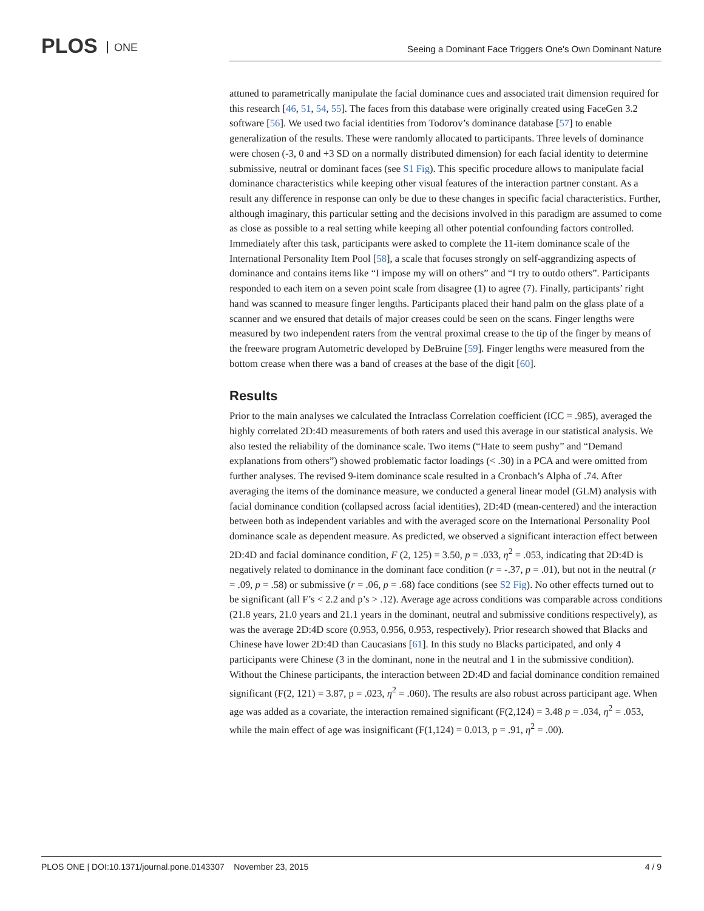PLOS ONE
Seeing a Dominant Face Triggers One's Own Dominant Nature
attuned to parametrically manipulate the facial dominance cues and associated trait dimension required for this research [46, 51, 54, 55]. The faces from this database were originally created using FaceGen 3.2 software [56]. We used two facial identities from Todorov’s dominance database [57] to enable generalization of the results. These were randomly allocated to participants. Three levels of dominance were chosen (-3, 0 and +3 SD on a normally distributed dimension) for each facial identity to determine submissive, neutral or dominant faces (see S1 Fig). This specific procedure allows to manipulate facial dominance characteristics while keeping other visual features of the interaction partner constant. As a result any difference in response can only be due to these changes in specific facial characteristics. Further, although imaginary, this particular setting and the decisions involved in this paradigm are assumed to come as close as possible to a real setting while keeping all other potential confounding factors controlled. Immediately after this task, participants were asked to complete the 11-item dominance scale of the International Personality Item Pool [58], a scale that focuses strongly on self-aggrandizing aspects of dominance and contains items like “I impose my will on others” and “I try to outdo others”. Participants responded to each item on a seven point scale from disagree (1) to agree (7). Finally, participants’ right hand was scanned to measure finger lengths. Participants placed their hand palm on the glass plate of a scanner and we ensured that details of major creases could be seen on the scans. Finger lengths were measured by two independent raters from the ventral proximal crease to the tip of the finger by means of the freeware program Autometric developed by DeBruine [59]. Finger lengths were measured from the bottom crease when there was a band of creases at the base of the digit [60].
Results
Prior to the main analyses we calculated the Intraclass Correlation coefficient (ICC = .985), averaged the highly correlated 2D:4D measurements of both raters and used this average in our statistical analysis. We also tested the reliability of the dominance scale. Two items (“Hate to seem pushy” and “Demand explanations from others”) showed problematic factor loadings (< .30) in a PCA and were omitted from further analyses. The revised 9-item dominance scale resulted in a Cronbach’s Alpha of .74. After averaging the items of the dominance measure, we conducted a general linear model (GLM) analysis with facial dominance condition (collapsed across facial identities), 2D:4D (mean-centered) and the interaction between both as independent variables and with the averaged score on the International Personality Pool dominance scale as dependent measure. As predicted, we observed a significant interaction effect between 2D:4D and facial dominance condition, F (2, 125) = 3.50, p = .033, η<sup>2</sup> = .053, indicating that 2D:4D is negatively related to dominance in the dominant face condition (r = -.37, p = .01), but not in the neutral (r = .09, p = .58) or submissive (r = .06, p = .68) face conditions (see S2 Fig). No other effects turned out to be significant (all F’s < 2.2 and p’s > .12). Average age across conditions was comparable across conditions (21.8 years, 21.0 years and 21.1 years in the dominant, neutral and submissive conditions respectively), as was the average 2D:4D score (0.953, 0.956, 0.953, respectively). Prior research showed that Blacks and Chinese have lower 2D:4D than Caucasians [61]. In this study no Blacks participated, and only 4 participants were Chinese (3 in the dominant, none in the neutral and 1 in the submissive condition). Without the Chinese participants, the interaction between 2D:4D and facial dominance condition remained significant (F(2, 121) = 3.87, p = .023, η<sup>2</sup> = .060). The results are also robust across participant age. When age was added as a covariate, the interaction remained significant (F(2,124) = 3.48 p = .034, η<sup>2</sup> = .053, while the main effect of age was insignificant (F(1,124) = 0.013, p = .91, η<sup>2</sup> = .00).
PLOS ONE | DOI:10.1371/journal.pone.0143307 November 23, 2015 4 / 9